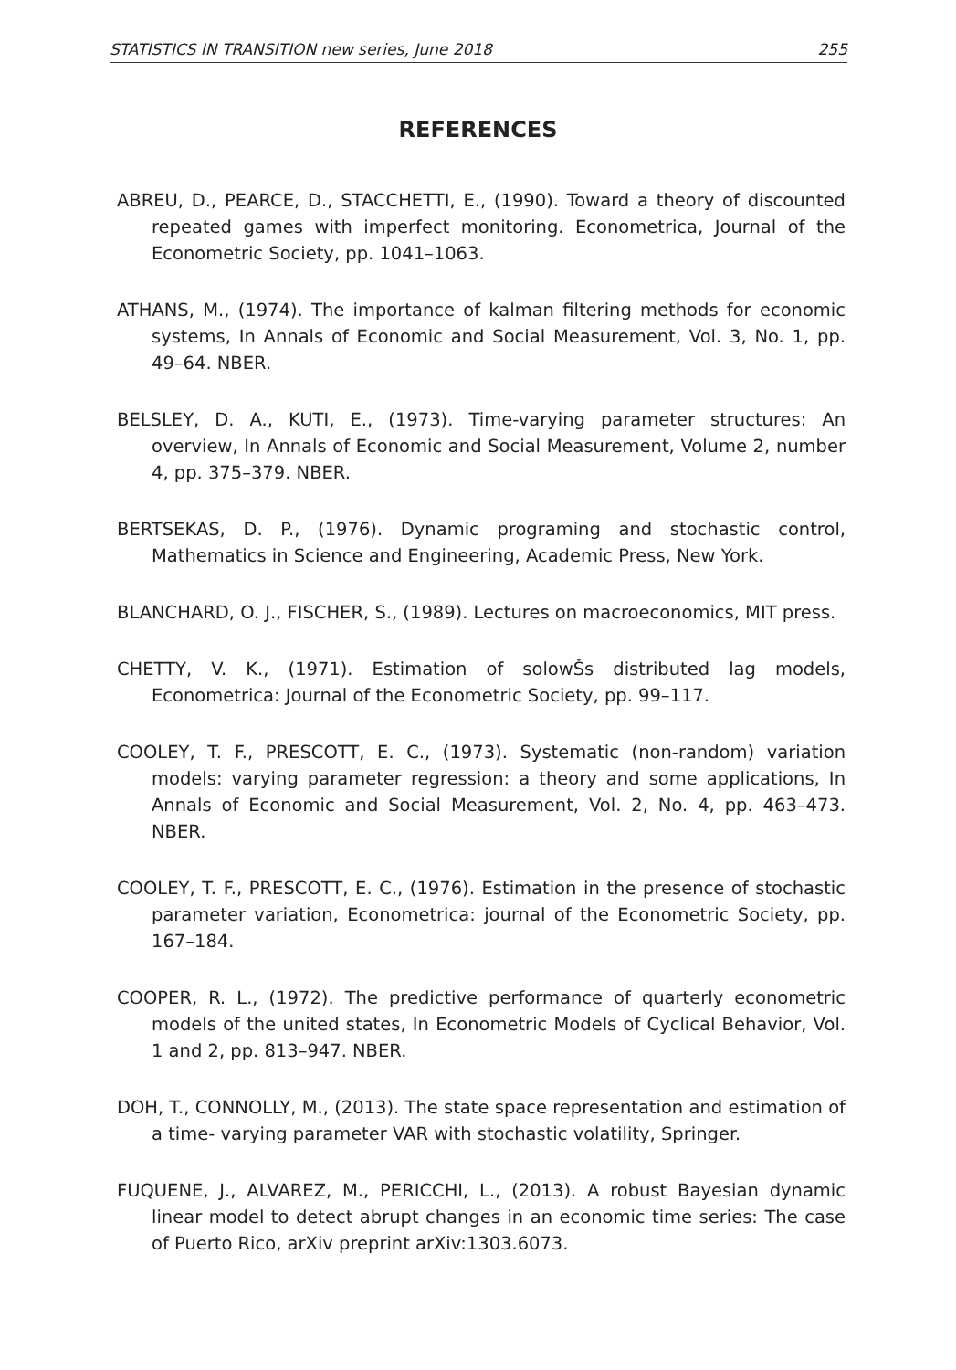STATISTICS IN TRANSITION new series, June 2018 255
REFERENCES
ABREU, D., PEARCE, D., STACCHETTI, E., (1990). Toward a theory of discounted repeated games with imperfect monitoring. Econometrica, Journal of the Econometric Society, pp. 1041–1063.
ATHANS, M., (1974). The importance of kalman filtering methods for economic systems, In Annals of Economic and Social Measurement, Vol. 3, No. 1, pp. 49–64. NBER.
BELSLEY, D. A., KUTI, E., (1973). Time-varying parameter structures: An overview, In Annals of Economic and Social Measurement, Volume 2, number 4, pp. 375–379. NBER.
BERTSEKAS, D. P., (1976). Dynamic programing and stochastic control, Mathematics in Science and Engineering, Academic Press, New York.
BLANCHARD, O. J., FISCHER, S., (1989). Lectures on macroeconomics, MIT press.
CHETTY, V. K., (1971). Estimation of solowŠs distributed lag models, Econometrica: Journal of the Econometric Society, pp. 99–117.
COOLEY, T. F., PRESCOTT, E. C., (1973). Systematic (non-random) variation models: varying parameter regression: a theory and some applications, In Annals of Economic and Social Measurement, Vol. 2, No. 4, pp. 463–473. NBER.
COOLEY, T. F., PRESCOTT, E. C., (1976). Estimation in the presence of stochastic parameter variation, Econometrica: journal of the Econometric Society, pp. 167–184.
COOPER, R. L., (1972). The predictive performance of quarterly econometric models of the united states, In Econometric Models of Cyclical Behavior, Vol. 1 and 2, pp. 813–947. NBER.
DOH, T., CONNOLLY, M., (2013). The state space representation and estimation of a time- varying parameter VAR with stochastic volatility, Springer.
FUQUENE, J., ALVAREZ, M., PERICCHI, L., (2013). A robust Bayesian dynamic linear model to detect abrupt changes in an economic time series: The case of Puerto Rico, arXiv preprint arXiv:1303.6073.